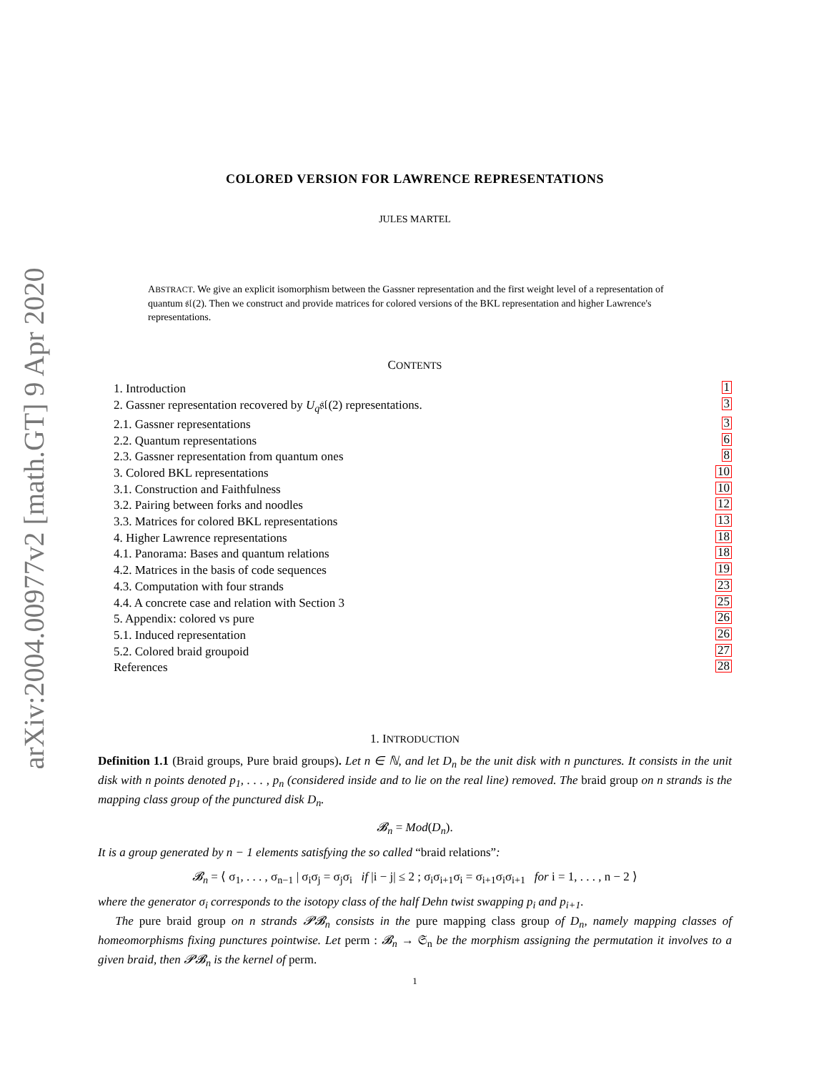arXiv:2004.00977v2 [math.GT] 9 Apr 2020
COLORED VERSION FOR LAWRENCE REPRESENTATIONS
JULES MARTEL
ABSTRACT. We give an explicit isomorphism between the Gassner representation and the first weight level of a representation of quantum 𝔰𝔩(2). Then we construct and provide matrices for colored versions of the BKL representation and higher Lawrence's representations.
CONTENTS
1. Introduction 1
2. Gassner representation recovered by U<sub>q</sub>𝔰𝔩(2) representations. 3
2.1. Gassner representations 3
2.2. Quantum representations 6
2.3. Gassner representation from quantum ones 8
3. Colored BKL representations 10
3.1. Construction and Faithfulness 10
3.2. Pairing between forks and noodles 12
3.3. Matrices for colored BKL representations 13
4. Higher Lawrence representations 18
4.1. Panorama: Bases and quantum relations 18
4.2. Matrices in the basis of code sequences 19
4.3. Computation with four strands 23
4.4. A concrete case and relation with Section 3 25
5. Appendix: colored vs pure 26
5.1. Induced representation 26
5.2. Colored braid groupoid 27
References 28
1. INTRODUCTION
Definition 1.1 (Braid groups, Pure braid groups). Let n ∈ ℕ, and let D<sub>n</sub> be the unit disk with n punctures. It consists in the unit disk with n points denoted p<sub>1</sub>, . . . , p<sub>n</sub> (considered inside and to lie on the real line) removed. The braid group on n strands is the mapping class group of the punctured disk D<sub>n</sub>.
𝓑<sub>n</sub> = Mod(D<sub>n</sub>).
It is a group generated by n − 1 elements satisfying the so called “braid relations”:
𝓑<sub>n</sub> = ⟨ σ<sub>1</sub>, . . . , σ<sub>n−1</sub> | σ<sub>i</sub>σ<sub>j</sub> = σ<sub>j</sub>σ<sub>i</sub> if |i − j| ≤ 2 ; σ<sub>i</sub>σ<sub>i+1</sub>σ<sub>i</sub> = σ<sub>i+1</sub>σ<sub>i</sub>σ<sub>i+1</sub> for i = 1, . . . , n − 2 ⟩
where the generator σ<sub>i</sub> corresponds to the isotopy class of the half Dehn twist swapping p<sub>i</sub> and p<sub>i+1</sub>.
The pure braid group on n strands 𝓟𝓑<sub>n</sub> consists in the pure mapping class group of D<sub>n</sub>, namely mapping classes of homeomorphisms fixing punctures pointwise. Let perm : 𝓑<sub>n</sub> → 𝔖<sub>n</sub> be the morphism assigning the permutation it involves to a given braid, then 𝓟𝓑<sub>n</sub> is the kernel of perm.
1